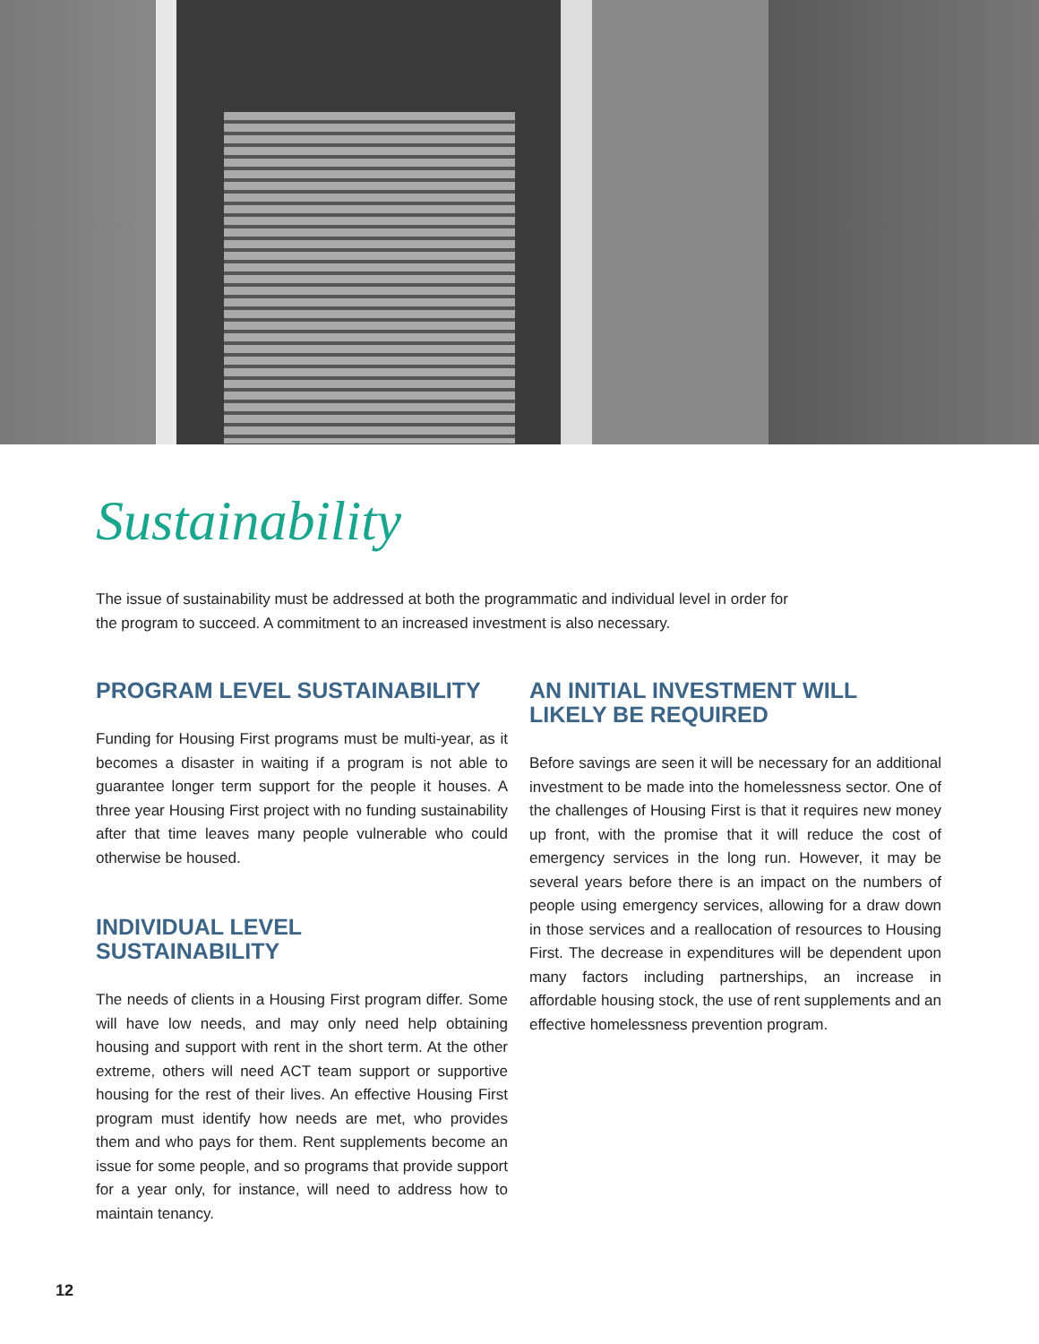Sustainability
The issue of sustainability must be addressed at both the programmatic and individual level in order for the program to succeed. A commitment to an increased investment is also necessary.
PROGRAM LEVEL SUSTAINABILITY
Funding for Housing First programs must be multi-year, as it becomes a disaster in waiting if a program is not able to guarantee longer term support for the people it houses. A three year Housing First project with no funding sustainability after that time leaves many people vulnerable who could otherwise be housed.
INDIVIDUAL LEVEL
SUSTAINABILITY
The needs of clients in a Housing First program differ. Some will have low needs, and may only need help obtaining housing and support with rent in the short term. At the other extreme, others will need ACT team support or supportive housing for the rest of their lives. An effective Housing First program must identify how needs are met, who provides them and who pays for them. Rent supplements become an issue for some people, and so programs that provide support for a year only, for instance, will need to address how to maintain tenancy.
AN INITIAL INVESTMENT WILL
LIKELY BE REQUIRED
Before savings are seen it will be necessary for an additional investment to be made into the homelessness sector. One of the challenges of Housing First is that it requires new money up front, with the promise that it will reduce the cost of emergency services in the long run. However, it may be several years before there is an impact on the numbers of people using emergency services, allowing for a draw down in those services and a reallocation of resources to Housing First. The decrease in expenditures will be dependent upon many factors including partnerships, an increase in affordable housing stock, the use of rent supplements and an effective homelessness prevention program.
12